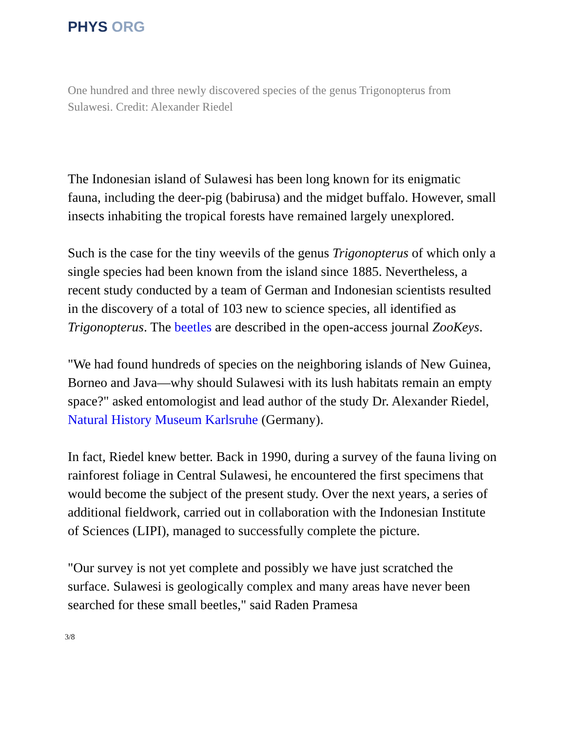PHYS ORG
One hundred and three newly discovered species of the genus Trigonopterus from Sulawesi. Credit: Alexander Riedel
The Indonesian island of Sulawesi has been long known for its enigmatic fauna, including the deer-pig (babirusa) and the midget buffalo. However, small insects inhabiting the tropical forests have remained largely unexplored.
Such is the case for the tiny weevils of the genus Trigonopterus of which only a single species had been known from the island since 1885. Nevertheless, a recent study conducted by a team of German and Indonesian scientists resulted in the discovery of a total of 103 new to science species, all identified as Trigonopterus. The beetles are described in the open-access journal ZooKeys.
"We had found hundreds of species on the neighboring islands of New Guinea, Borneo and Java—why should Sulawesi with its lush habitats remain an empty space?" asked entomologist and lead author of the study Dr. Alexander Riedel, Natural History Museum Karlsruhe (Germany).
In fact, Riedel knew better. Back in 1990, during a survey of the fauna living on rainforest foliage in Central Sulawesi, he encountered the first specimens that would become the subject of the present study. Over the next years, a series of additional fieldwork, carried out in collaboration with the Indonesian Institute of Sciences (LIPI), managed to successfully complete the picture.
"Our survey is not yet complete and possibly we have just scratched the surface. Sulawesi is geologically complex and many areas have never been searched for these small beetles," said Raden Pramesa
3/8